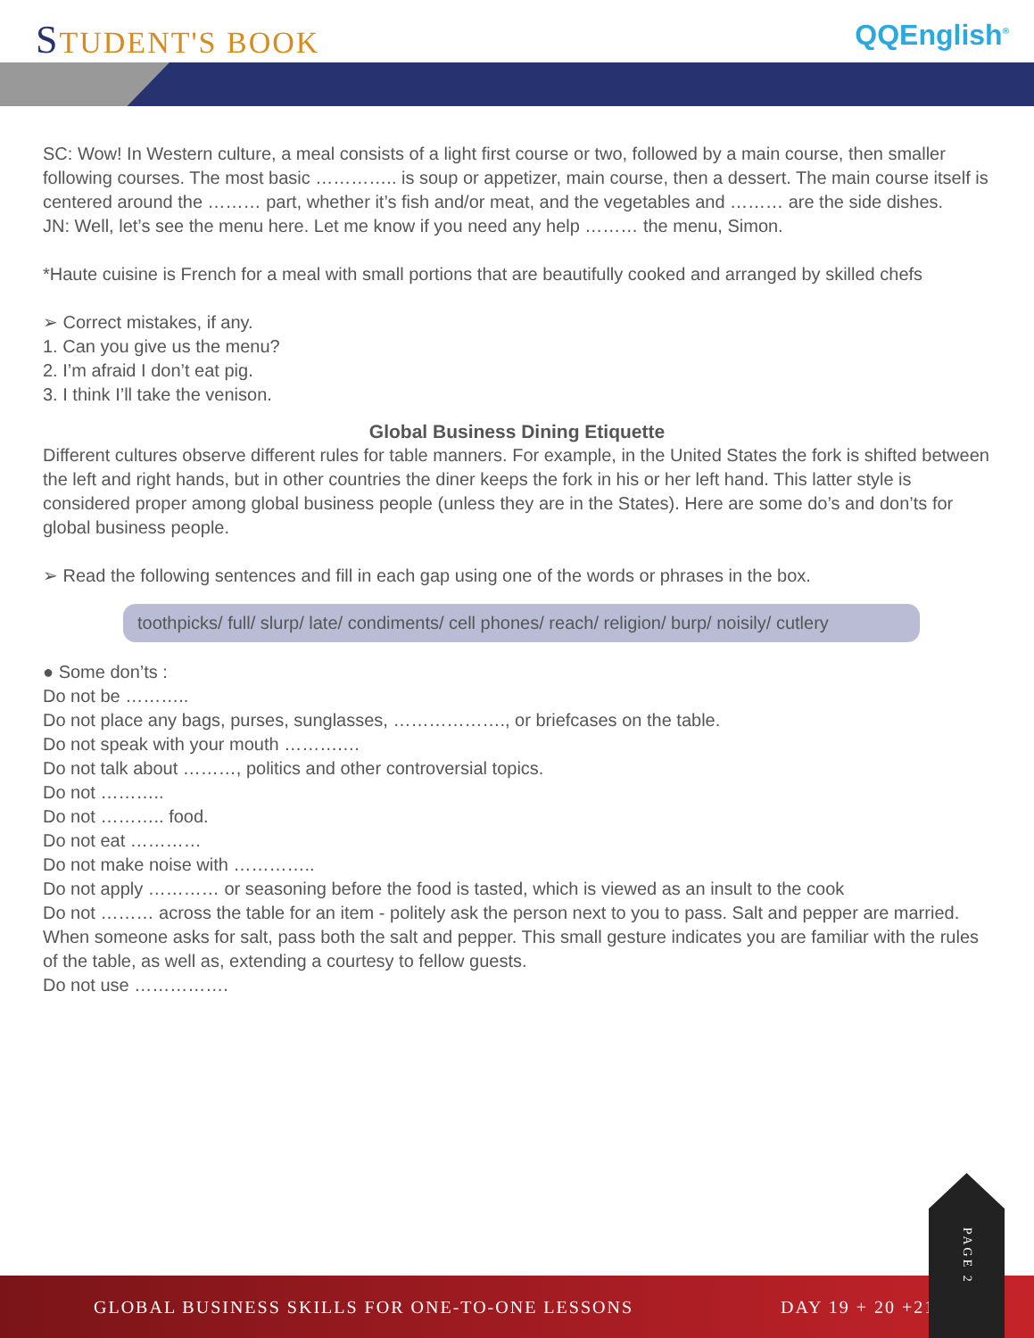STUDENT'S BOOK
QQEnglish<sup>®</sup>
SC: Wow! In Western culture, a meal consists of a light first course or two, followed by a main course, then smaller following courses. The most basic ………….. is soup or appetizer, main course, then a dessert. The main course itself is centered around the ……… part, whether it’s fish and/or meat, and the vegetables and ……… are the side dishes.
JN: Well, let’s see the menu here. Let me know if you need any help ……… the menu, Simon.
*Haute cuisine is French for a meal with small portions that are beautifully cooked and arranged by skilled chefs
➢ Correct mistakes, if any.
1. Can you give us the menu?
2. I’m afraid I don’t eat pig.
3. I think I’ll take the venison.
Global Business Dining Etiquette
Different cultures observe different rules for table manners. For example, in the United States the fork is shifted between the left and right hands, but in other countries the diner keeps the fork in his or her left hand. This latter style is considered proper among global business people (unless they are in the States). Here are some do’s and don’ts for global business people.
➢ Read the following sentences and fill in each gap using one of the words or phrases in the box.
toothpicks/ full/ slurp/ late/ condiments/ cell phones/ reach/ religion/ burp/ noisily/ cutlery
● Some don’ts :
Do not be ………..
Do not place any bags, purses, sunglasses, ………………., or briefcases on the table.
Do not speak with your mouth ……….…
Do not talk about ………, politics and other controversial topics.
Do not ………..
Do not ……….. food.
Do not eat …………
Do not make noise with …………..
Do not apply ………… or seasoning before the food is tasted, which is viewed as an insult to the cook
Do not ……… across the table for an item - politely ask the person next to you to pass. Salt and pepper are married. When someone asks for salt, pass both the salt and pepper. This small gesture indicates you are familiar with the rules of the table, as well as, extending a courtesy to fellow guests.
Do not use …………….
GLOBAL BUSINESS SKILLS FOR ONE-TO-ONE LESSONS DAY 19 + 20 +21
PAGE 2